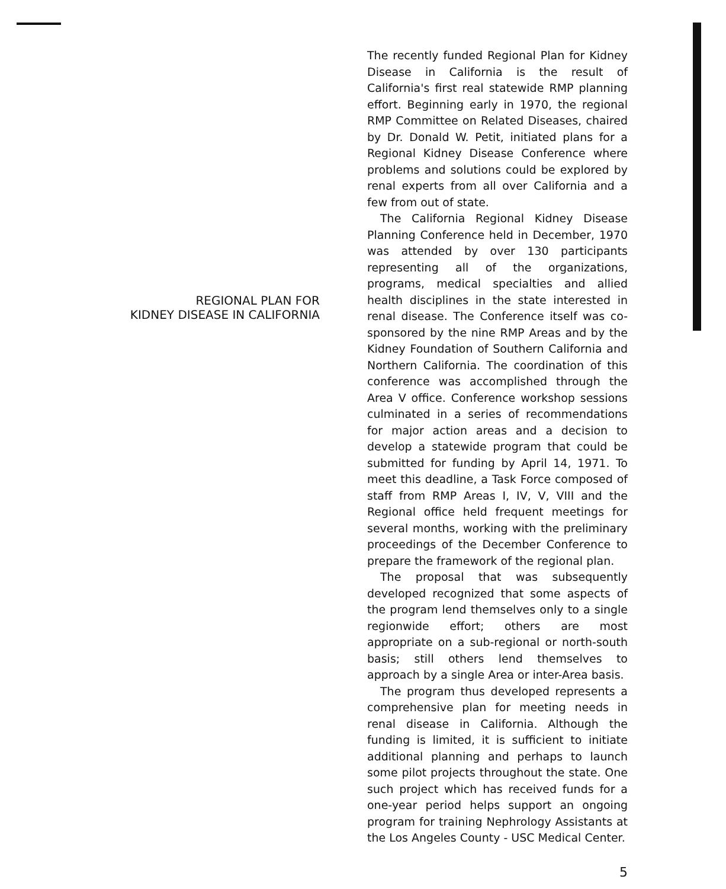REGIONAL PLAN FOR
KIDNEY DISEASE IN CALIFORNIA
The recently funded Regional Plan for Kidney Disease in California is the result of California's first real statewide RMP planning effort. Beginning early in 1970, the regional RMP Committee on Related Diseases, chaired by Dr. Donald W. Petit, initiated plans for a Regional Kidney Disease Conference where problems and solutions could be explored by renal experts from all over California and a few from out of state.
The California Regional Kidney Disease Planning Conference held in December, 1970 was attended by over 130 participants representing all of the organizations, programs, medical specialties and allied health disciplines in the state interested in renal disease. The Conference itself was co-sponsored by the nine RMP Areas and by the Kidney Foundation of Southern California and Northern California. The coordination of this conference was accomplished through the Area V office. Conference workshop sessions culminated in a series of recommendations for major action areas and a decision to develop a statewide program that could be submitted for funding by April 14, 1971. To meet this deadline, a Task Force composed of staff from RMP Areas I, IV, V, VIII and the Regional office held frequent meetings for several months, working with the preliminary proceedings of the December Conference to prepare the framework of the regional plan.
The proposal that was subsequently developed recognized that some aspects of the program lend themselves only to a single regionwide effort; others are most appropriate on a sub-regional or north-south basis; still others lend themselves to approach by a single Area or inter-Area basis.
The program thus developed represents a comprehensive plan for meeting needs in renal disease in California. Although the funding is limited, it is sufficient to initiate additional planning and perhaps to launch some pilot projects throughout the state. One such project which has received funds for a one-year period helps support an ongoing program for training Nephrology Assistants at the Los Angeles County - USC Medical Center.
5